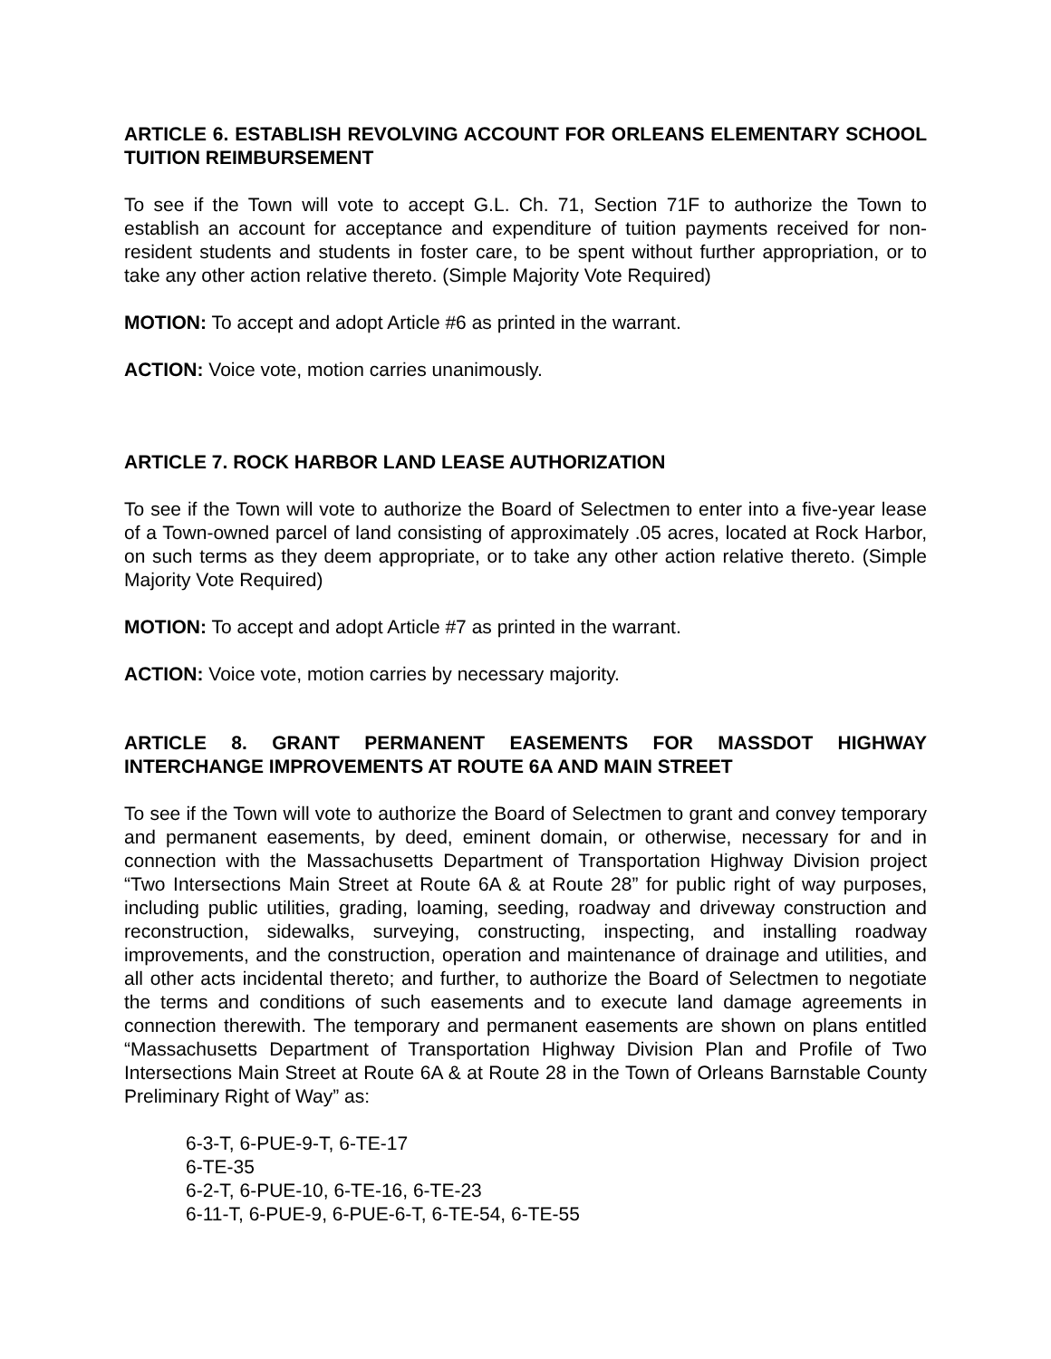ARTICLE 6. ESTABLISH REVOLVING ACCOUNT FOR ORLEANS ELEMENTARY SCHOOL TUITION REIMBURSEMENT
To see if the Town will vote to accept G.L. Ch. 71, Section 71F to authorize the Town to establish an account for acceptance and expenditure of tuition payments received for non-resident students and students in foster care, to be spent without further appropriation, or to take any other action relative thereto. (Simple Majority Vote Required)
MOTION: To accept and adopt Article #6 as printed in the warrant.
ACTION: Voice vote, motion carries unanimously.
ARTICLE 7. ROCK HARBOR LAND LEASE AUTHORIZATION
To see if the Town will vote to authorize the Board of Selectmen to enter into a five-year lease of a Town-owned parcel of land consisting of approximately .05 acres, located at Rock Harbor, on such terms as they deem appropriate, or to take any other action relative thereto. (Simple Majority Vote Required)
MOTION: To accept and adopt Article #7 as printed in the warrant.
ACTION: Voice vote, motion carries by necessary majority.
ARTICLE 8. GRANT PERMANENT EASEMENTS FOR MASSDOT HIGHWAY INTERCHANGE IMPROVEMENTS AT ROUTE 6A AND MAIN STREET
To see if the Town will vote to authorize the Board of Selectmen to grant and convey temporary and permanent easements, by deed, eminent domain, or otherwise, necessary for and in connection with the Massachusetts Department of Transportation Highway Division project “Two Intersections Main Street at Route 6A & at Route 28” for public right of way purposes, including public utilities, grading, loaming, seeding, roadway and driveway construction and reconstruction, sidewalks, surveying, constructing, inspecting, and installing roadway improvements, and the construction, operation and maintenance of drainage and utilities, and all other acts incidental thereto; and further, to authorize the Board of Selectmen to negotiate the terms and conditions of such easements and to execute land damage agreements in connection therewith. The temporary and permanent easements are shown on plans entitled “Massachusetts Department of Transportation Highway Division Plan and Profile of Two Intersections Main Street at Route 6A & at Route 28 in the Town of Orleans Barnstable County Preliminary Right of Way” as:
6-3-T, 6-PUE-9-T, 6-TE-17
6-TE-35
6-2-T, 6-PUE-10, 6-TE-16, 6-TE-23
6-11-T, 6-PUE-9, 6-PUE-6-T, 6-TE-54, 6-TE-55